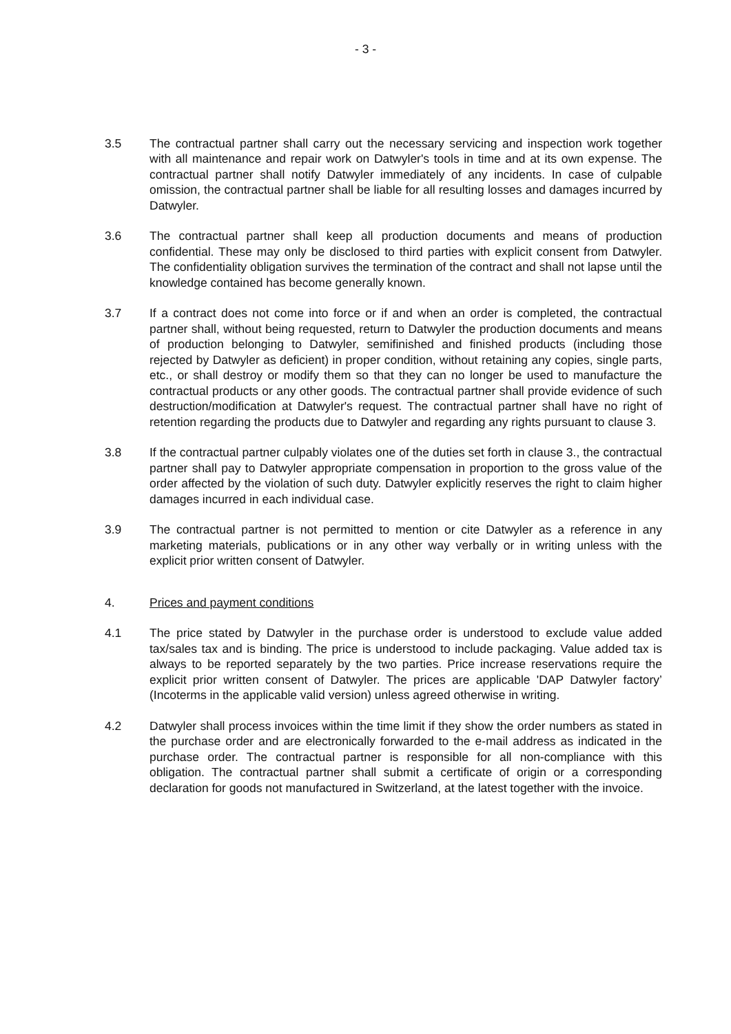- 3 -
3.5 The contractual partner shall carry out the necessary servicing and inspection work together with all maintenance and repair work on Datwyler's tools in time and at its own expense. The contractual partner shall notify Datwyler immediately of any incidents. In case of culpable omission, the contractual partner shall be liable for all resulting losses and damages incurred by Datwyler.
3.6 The contractual partner shall keep all production documents and means of production confidential. These may only be disclosed to third parties with explicit consent from Datwyler. The confidentiality obligation survives the termination of the contract and shall not lapse until the knowledge contained has become generally known.
3.7 If a contract does not come into force or if and when an order is completed, the contractual partner shall, without being requested, return to Datwyler the production documents and means of production belonging to Datwyler, semifinished and finished products (including those rejected by Datwyler as deficient) in proper condition, without retaining any copies, single parts, etc., or shall destroy or modify them so that they can no longer be used to manufacture the contractual products or any other goods. The contractual partner shall provide evidence of such destruction/modification at Datwyler's request. The contractual partner shall have no right of retention regarding the products due to Datwyler and regarding any rights pursuant to clause 3.
3.8 If the contractual partner culpably violates one of the duties set forth in clause 3., the contractual partner shall pay to Datwyler appropriate compensation in proportion to the gross value of the order affected by the violation of such duty. Datwyler explicitly reserves the right to claim higher damages incurred in each individual case.
3.9 The contractual partner is not permitted to mention or cite Datwyler as a reference in any marketing materials, publications or in any other way verbally or in writing unless with the explicit prior written consent of Datwyler.
4. Prices and payment conditions
4.1 The price stated by Datwyler in the purchase order is understood to exclude value added tax/sales tax and is binding. The price is understood to include packaging. Value added tax is always to be reported separately by the two parties. Price increase reservations require the explicit prior written consent of Datwyler. The prices are applicable 'DAP Datwyler factory’ (Incoterms in the applicable valid version) unless agreed otherwise in writing.
4.2 Datwyler shall process invoices within the time limit if they show the order numbers as stated in the purchase order and are electronically forwarded to the e-mail address as indicated in the purchase order. The contractual partner is responsible for all non-compliance with this obligation. The contractual partner shall submit a certificate of origin or a corresponding declaration for goods not manufactured in Switzerland, at the latest together with the invoice.